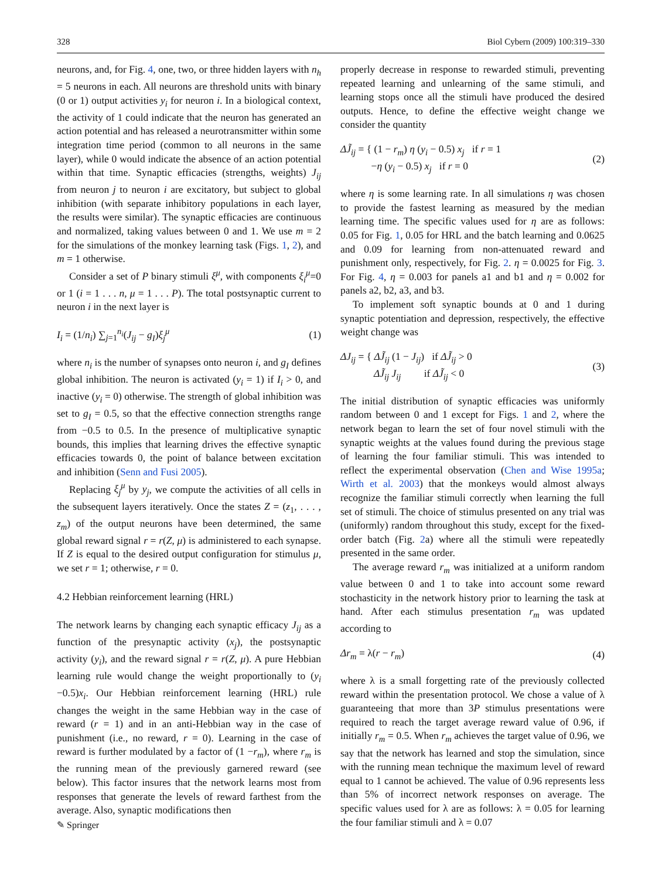328 Biol Cybern (2009) 100:319–330
neurons, and, for Fig. 4, one, two, or three hidden layers with n<sub>h</sub> = 5 neurons in each. All neurons are threshold units with binary (0 or 1) output activities y<sub>i</sub> for neuron i. In a biological context, the activity of 1 could indicate that the neuron has generated an action potential and has released a neurotransmitter within some integration time period (common to all neurons in the same layer), while 0 would indicate the absence of an action potential within that time. Synaptic efficacies (strengths, weights) J<sub>ij</sub> from neuron j to neuron i are excitatory, but subject to global inhibition (with separate inhibitory populations in each layer, the results were similar). The synaptic efficacies are continuous and normalized, taking values between 0 and 1. We use m = 2 for the simulations of the monkey learning task (Figs. 1, 2), and m = 1 otherwise.
Consider a set of P binary stimuli ξ<sup>μ</sup>, with components ξ<sub>i</sub><sup>μ</sup>=0 or 1 (i = 1 . . . n, μ = 1 . . . P). The total postsynaptic current to neuron i in the next layer is
I<sub>i</sub> = (1/n<sub>i</sub>) ∑<sub>j=1</sub><sup>n<sub>i</sub></sup>(J<sub>ij</sub> − g<sub>I</sub>)ξ<sub>j</sub><sup>μ</sup> (1)
where n<sub>i</sub> is the number of synapses onto neuron i, and g<sub>I</sub> defines global inhibition. The neuron is activated (y<sub>i</sub> = 1) if I<sub>i</sub> > 0, and inactive (y<sub>i</sub> = 0) otherwise. The strength of global inhibition was set to g<sub>I</sub> = 0.5, so that the effective connection strengths range from −0.5 to 0.5. In the presence of multiplicative synaptic bounds, this implies that learning drives the effective synaptic efficacies towards 0, the point of balance between excitation and inhibition (Senn and Fusi 2005).
Replacing ξ<sub>j</sub><sup>μ</sup> by y<sub>j</sub>, we compute the activities of all cells in the subsequent layers iteratively. Once the states Z = (z<sub>1</sub>, . . . , z<sub>m</sub>) of the output neurons have been determined, the same global reward signal r = r(Z, μ) is administered to each synapse. If Z is equal to the desired output configuration for stimulus μ, we set r = 1; otherwise, r = 0.
4.2 Hebbian reinforcement learning (HRL)
The network learns by changing each synaptic efficacy J<sub>ij</sub> as a function of the presynaptic activity (x<sub>j</sub>), the postsynaptic activity (y<sub>i</sub>), and the reward signal r = r(Z, μ). A pure Hebbian learning rule would change the weight proportionally to (y<sub>i</sub> −0.5)x<sub>i</sub>. Our Hebbian reinforcement learning (HRL) rule changes the weight in the same Hebbian way in the case of reward (r = 1) and in an anti-Hebbian way in the case of punishment (i.e., no reward, r = 0). Learning in the case of reward is further modulated by a factor of (1 −r<sub>m</sub>), where r<sub>m</sub> is the running mean of the previously garnered reward (see below). This factor insures that the network learns most from responses that generate the levels of reward farthest from the average. Also, synaptic modifications then
properly decrease in response to rewarded stimuli, preventing repeated learning and unlearning of the same stimuli, and learning stops once all the stimuli have produced the desired outputs. Hence, to define the effective weight change we consider the quantity
ΔJ̃<sub>ij</sub> = { (1 − r<sub>m</sub>) η (y<sub>i</sub> − 0.5) x<sub>j</sub> if r = 1
−η (y<sub>i</sub> − 0.5) x<sub>j</sub> if r = 0 (2)
where η is some learning rate. In all simulations η was chosen to provide the fastest learning as measured by the median learning time. The specific values used for η are as follows: 0.05 for Fig. 1, 0.05 for HRL and the batch learning and 0.0625 and 0.09 for learning from non-attenuated reward and punishment only, respectively, for Fig. 2. η = 0.0025 for Fig. 3. For Fig. 4, η = 0.003 for panels a1 and b1 and η = 0.002 for panels a2, b2, a3, and b3.
To implement soft synaptic bounds at 0 and 1 during synaptic potentiation and depression, respectively, the effective weight change was
ΔJ<sub>ij</sub> = { ΔJ̃<sub>ij</sub> (1 − J<sub>ij</sub>) if ΔJ̃<sub>ij</sub> > 0
ΔJ̃<sub>ij</sub> J<sub>ij</sub> if ΔJ̃<sub>ij</sub> < 0 (3)
The initial distribution of synaptic efficacies was uniformly random between 0 and 1 except for Figs. 1 and 2, where the network began to learn the set of four novel stimuli with the synaptic weights at the values found during the previous stage of learning the four familiar stimuli. This was intended to reflect the experimental observation (Chen and Wise 1995a; Wirth et al. 2003) that the monkeys would almost always recognize the familiar stimuli correctly when learning the full set of stimuli. The choice of stimulus presented on any trial was (uniformly) random throughout this study, except for the fixed-order batch (Fig. 2a) where all the stimuli were repeatedly presented in the same order.
The average reward r<sub>m</sub> was initialized at a uniform random value between 0 and 1 to take into account some reward stochasticity in the network history prior to learning the task at hand. After each stimulus presentation r<sub>m</sub> was updated according to
Δr<sub>m</sub> = λ(r − r<sub>m</sub>) (4)
where λ is a small forgetting rate of the previously collected reward within the presentation protocol. We chose a value of λ guaranteeing that more than 3P stimulus presentations were required to reach the target average reward value of 0.96, if initially r<sub>m</sub> = 0.5. When r<sub>m</sub> achieves the target value of 0.96, we say that the network has learned and stop the simulation, since with the running mean technique the maximum level of reward equal to 1 cannot be achieved. The value of 0.96 represents less than 5% of incorrect network responses on average. The specific values used for λ are as follows: λ = 0.05 for learning the four familiar stimuli and λ = 0.07
✎ Springer